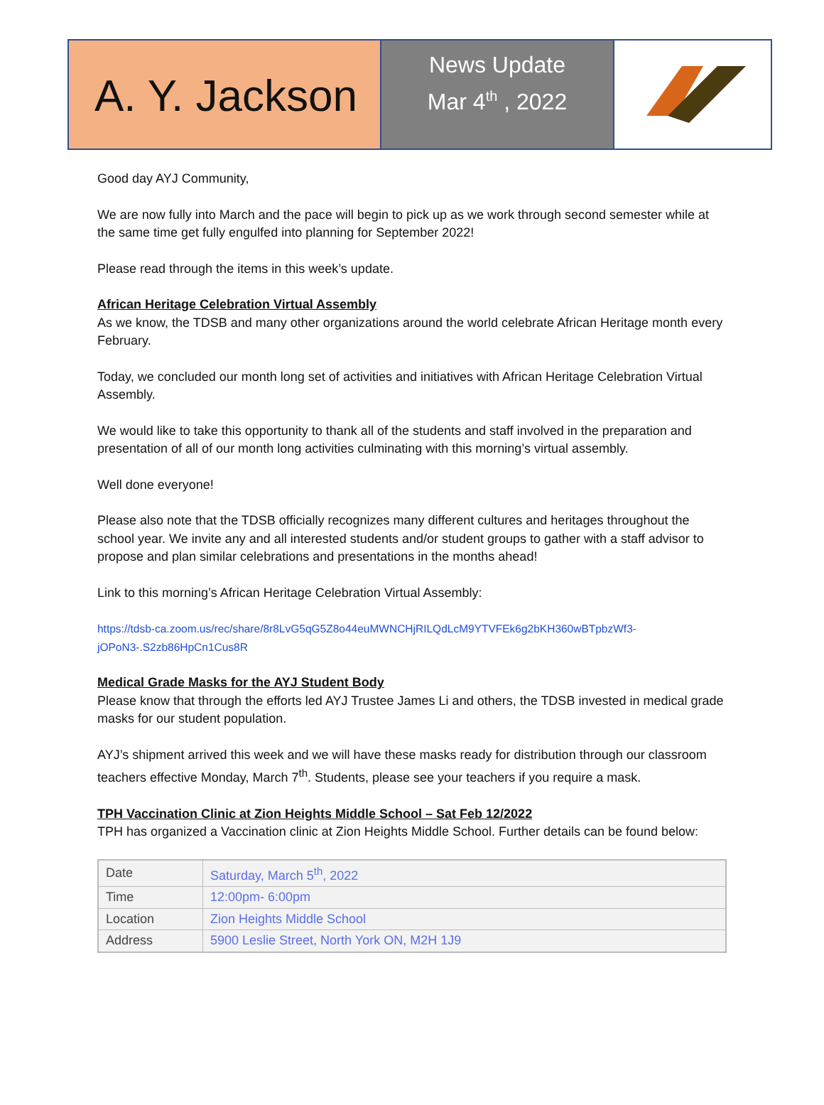A. Y. Jackson
News Update
Mar 4<sup>th</sup> , 2022
Good day AYJ Community,
We are now fully into March and the pace will begin to pick up as we work through second semester while at the same time get fully engulfed into planning for September 2022!
Please read through the items in this week’s update.
African Heritage Celebration Virtual Assembly
As we know, the TDSB and many other organizations around the world celebrate African Heritage month every February.
Today, we concluded our month long set of activities and initiatives with African Heritage Celebration Virtual Assembly.
We would like to take this opportunity to thank all of the students and staff involved in the preparation and presentation of all of our month long activities culminating with this morning’s virtual assembly.
Well done everyone!
Please also note that the TDSB officially recognizes many different cultures and heritages throughout the school year. We invite any and all interested students and/or student groups to gather with a staff advisor to propose and plan similar celebrations and presentations in the months ahead!
Link to this morning’s African Heritage Celebration Virtual Assembly:
https://tdsb-ca.zoom.us/rec/share/8r8LvG5qG5Z8o44euMWNCHjRILQdLcM9YTVFEk6g2bKH360wBTpbzWf3-jOPoN3-.S2zb86HpCn1Cus8R
Medical Grade Masks for the AYJ Student Body
Please know that through the efforts led AYJ Trustee James Li and others, the TDSB invested in medical grade masks for our student population.
AYJ’s shipment arrived this week and we will have these masks ready for distribution through our classroom teachers effective Monday, March 7<sup>th</sup>. Students, please see your teachers if you require a mask.
TPH Vaccination Clinic at Zion Heights Middle School – Sat Feb 12/2022
TPH has organized a Vaccination clinic at Zion Heights Middle School. Further details can be found below:
| Date | Saturday, March 5<sup>th</sup>, 2022 |
| Time | 12:00pm- 6:00pm |
| Location | Zion Heights Middle School |
| Address | 5900 Leslie Street, North York ON, M2H 1J9 |